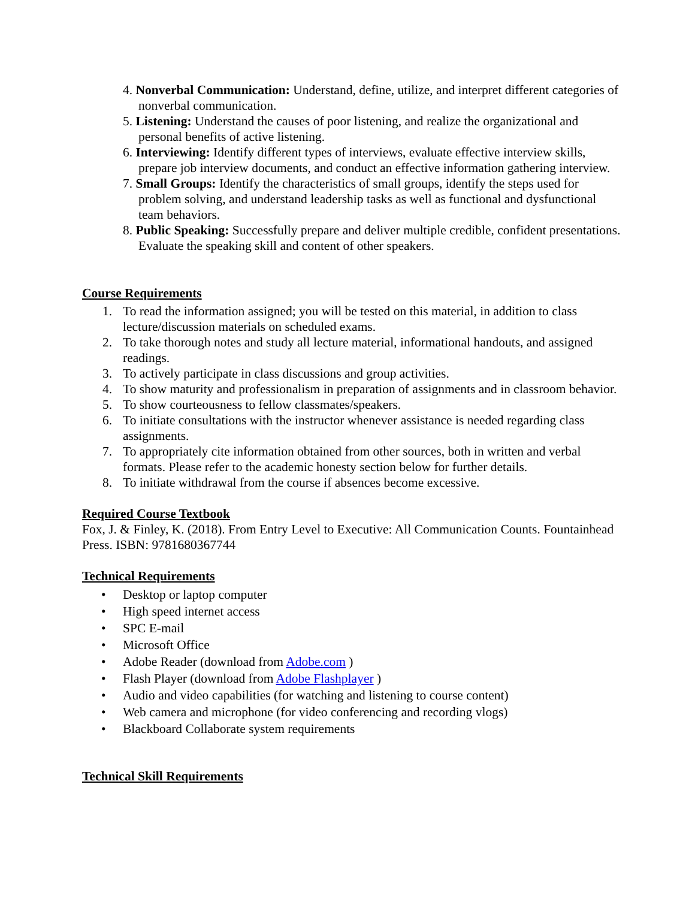4. Nonverbal Communication: Understand, define, utilize, and interpret different categories of nonverbal communication.
5. Listening: Understand the causes of poor listening, and realize the organizational and personal benefits of active listening.
6. Interviewing: Identify different types of interviews, evaluate effective interview skills, prepare job interview documents, and conduct an effective information gathering interview.
7. Small Groups: Identify the characteristics of small groups, identify the steps used for problem solving, and understand leadership tasks as well as functional and dysfunctional team behaviors.
8. Public Speaking: Successfully prepare and deliver multiple credible, confident presentations. Evaluate the speaking skill and content of other speakers.
Course Requirements
1. To read the information assigned; you will be tested on this material, in addition to class lecture/discussion materials on scheduled exams.
2. To take thorough notes and study all lecture material, informational handouts, and assigned readings.
3. To actively participate in class discussions and group activities.
4. To show maturity and professionalism in preparation of assignments and in classroom behavior.
5. To show courteousness to fellow classmates/speakers.
6. To initiate consultations with the instructor whenever assistance is needed regarding class assignments.
7. To appropriately cite information obtained from other sources, both in written and verbal formats. Please refer to the academic honesty section below for further details.
8. To initiate withdrawal from the course if absences become excessive.
Required Course Textbook
Fox, J. & Finley, K. (2018). From Entry Level to Executive: All Communication Counts. Fountainhead Press. ISBN: 9781680367744
Technical Requirements
• Desktop or laptop computer
• High speed internet access
• SPC E-mail
• Microsoft Office
• Adobe Reader (download from Adobe.com )
• Flash Player (download from Adobe Flashplayer )
• Audio and video capabilities (for watching and listening to course content)
• Web camera and microphone (for video conferencing and recording vlogs)
• Blackboard Collaborate system requirements
Technical Skill Requirements